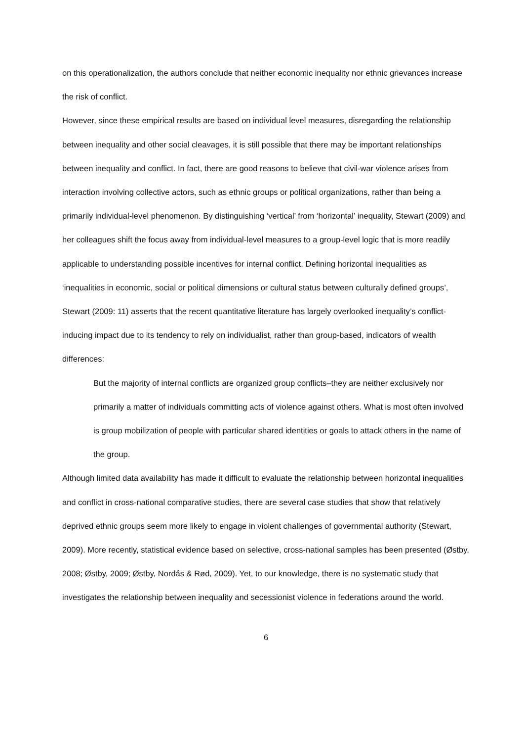on this operationalization, the authors conclude that neither economic inequality nor ethnic grievances increase the risk of conflict.
However, since these empirical results are based on individual level measures, disregarding the relationship between inequality and other social cleavages, it is still possible that there may be important relationships between inequality and conflict. In fact, there are good reasons to believe that civil-war violence arises from interaction involving collective actors, such as ethnic groups or political organizations, rather than being a primarily individual-level phenomenon. By distinguishing ‘vertical’ from ‘horizontal’ inequality, Stewart (2009) and her colleagues shift the focus away from individual-level measures to a group-level logic that is more readily applicable to understanding possible incentives for internal conflict. Defining horizontal inequalities as ‘inequalities in economic, social or political dimensions or cultural status between culturally defined groups’, Stewart (2009: 11) asserts that the recent quantitative literature has largely overlooked inequality’s conflict-inducing impact due to its tendency to rely on individualist, rather than group-based, indicators of wealth differences:
But the majority of internal conflicts are organized group conflicts–they are neither exclusively nor primarily a matter of individuals committing acts of violence against others. What is most often involved is group mobilization of people with particular shared identities or goals to attack others in the name of the group.
Although limited data availability has made it difficult to evaluate the relationship between horizontal inequalities and conflict in cross-national comparative studies, there are several case studies that show that relatively deprived ethnic groups seem more likely to engage in violent challenges of governmental authority (Stewart, 2009). More recently, statistical evidence based on selective, cross-national samples has been presented (Østby, 2008; Østby, 2009; Østby, Nordås & Rød, 2009). Yet, to our knowledge, there is no systematic study that investigates the relationship between inequality and secessionist violence in federations around the world.
6